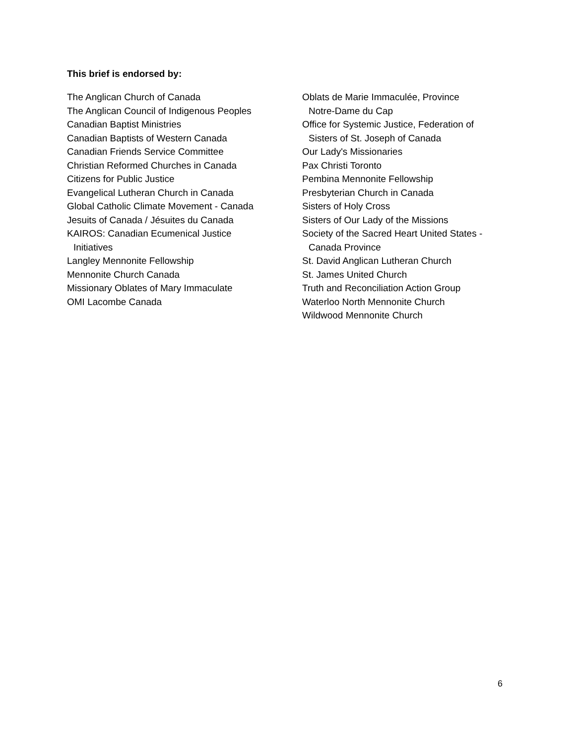This brief is endorsed by:
The Anglican Church of Canada
The Anglican Council of Indigenous Peoples
Canadian Baptist Ministries
Canadian Baptists of Western Canada
Canadian Friends Service Committee
Christian Reformed Churches in Canada
Citizens for Public Justice
Evangelical Lutheran Church in Canada
Global Catholic Climate Movement - Canada
Jesuits of Canada / Jésuites du Canada
KAIROS: Canadian Ecumenical Justice
Initiatives
Langley Mennonite Fellowship
Mennonite Church Canada
Missionary Oblates of Mary Immaculate
OMI Lacombe Canada
Oblats de Marie Immaculée, Province
Notre-Dame du Cap
Office for Systemic Justice, Federation of
Sisters of St. Joseph of Canada
Our Lady's Missionaries
Pax Christi Toronto
Pembina Mennonite Fellowship
Presbyterian Church in Canada
Sisters of Holy Cross
Sisters of Our Lady of the Missions
Society of the Sacred Heart United States -
Canada Province
St. David Anglican Lutheran Church
St. James United Church
Truth and Reconciliation Action Group
Waterloo North Mennonite Church
Wildwood Mennonite Church
6